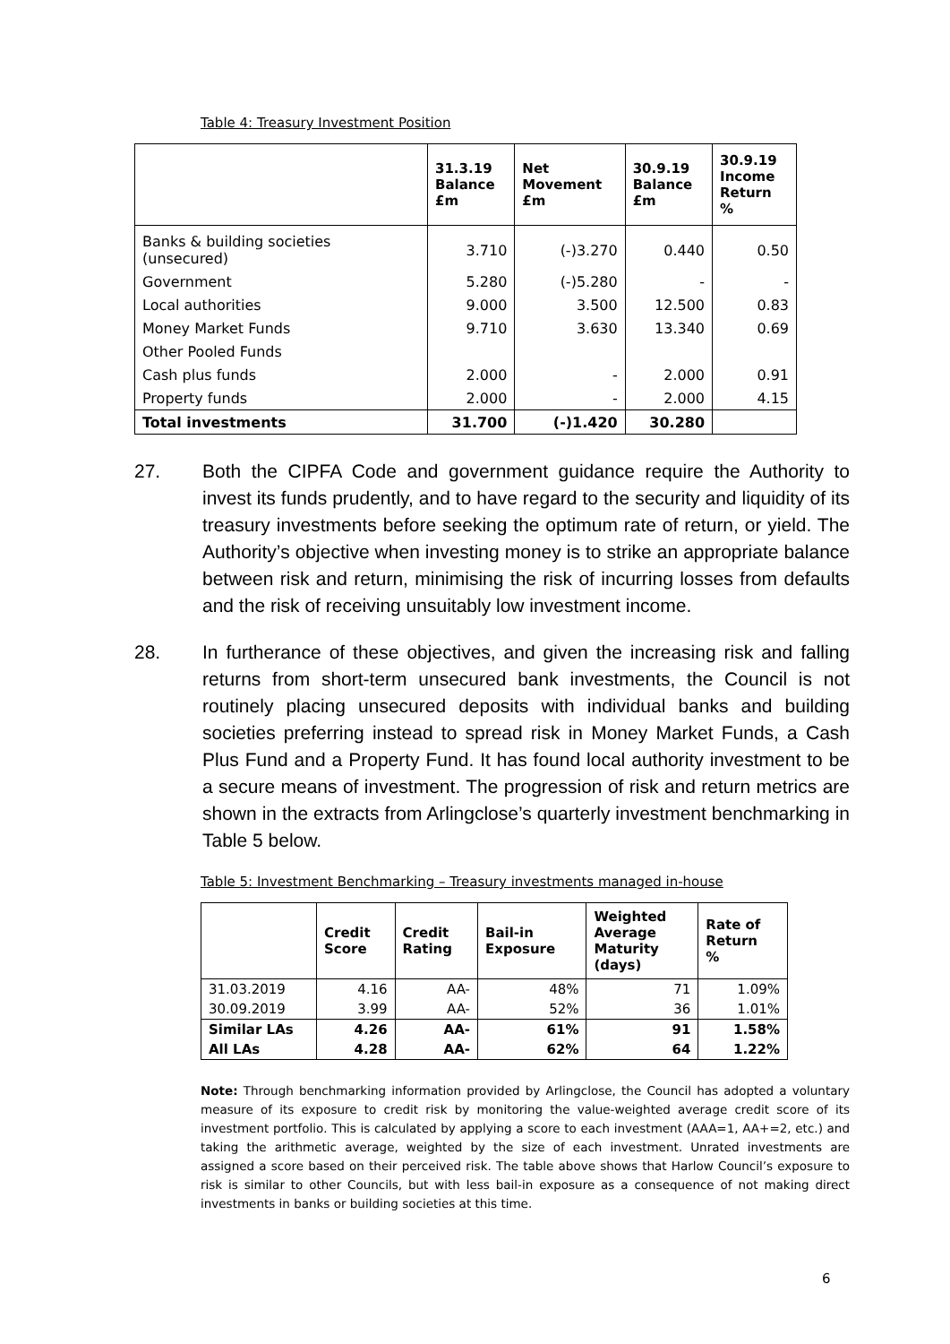Table 4: Treasury Investment Position
| | 31.3.19 Balance £m | Net Movement £m | 30.9.19 Balance £m | 30.9.19 Income Return % |
| --- | --- | --- | --- | --- |
| Banks & building societies (unsecured) | 3.710 | (-)3.270 | 0.440 | 0.50 |
| Government | 5.280 | (-)5.280 | - | - |
| Local authorities | 9.000 | 3.500 | 12.500 | 0.83 |
| Money Market Funds | 9.710 | 3.630 | 13.340 | 0.69 |
| Other Pooled Funds | | | | |
| Cash plus funds | 2.000 | - | 2.000 | 0.91 |
| Property funds | 2.000 | - | 2.000 | 4.15 |
| Total investments | 31.700 | (-)1.420 | 30.280 | |
27. Both the CIPFA Code and government guidance require the Authority to invest its funds prudently, and to have regard to the security and liquidity of its treasury investments before seeking the optimum rate of return, or yield. The Authority’s objective when investing money is to strike an appropriate balance between risk and return, minimising the risk of incurring losses from defaults and the risk of receiving unsuitably low investment income.
28. In furtherance of these objectives, and given the increasing risk and falling returns from short-term unsecured bank investments, the Council is not routinely placing unsecured deposits with individual banks and building societies preferring instead to spread risk in Money Market Funds, a Cash Plus Fund and a Property Fund. It has found local authority investment to be a secure means of investment. The progression of risk and return metrics are shown in the extracts from Arlingclose’s quarterly investment benchmarking in Table 5 below.
Table 5: Investment Benchmarking – Treasury investments managed in-house
| | Credit Score | Credit Rating | Bail-in Exposure | Weighted Average Maturity (days) | Rate of Return % |
| --- | --- | --- | --- | --- | --- |
| 31.03.2019 | 4.16 | AA- | 48% | 71 | 1.09% |
| 30.09.2019 | 3.99 | AA- | 52% | 36 | 1.01% |
| Similar LAs | 4.26 | AA- | 61% | 91 | 1.58% |
| All LAs | 4.28 | AA- | 62% | 64 | 1.22% |
Note: Through benchmarking information provided by Arlingclose, the Council has adopted a voluntary measure of its exposure to credit risk by monitoring the value-weighted average credit score of its investment portfolio. This is calculated by applying a score to each investment (AAA=1, AA+=2, etc.) and taking the arithmetic average, weighted by the size of each investment. Unrated investments are assigned a score based on their perceived risk. The table above shows that Harlow Council’s exposure to risk is similar to other Councils, but with less bail-in exposure as a consequence of not making direct investments in banks or building societies at this time.
6